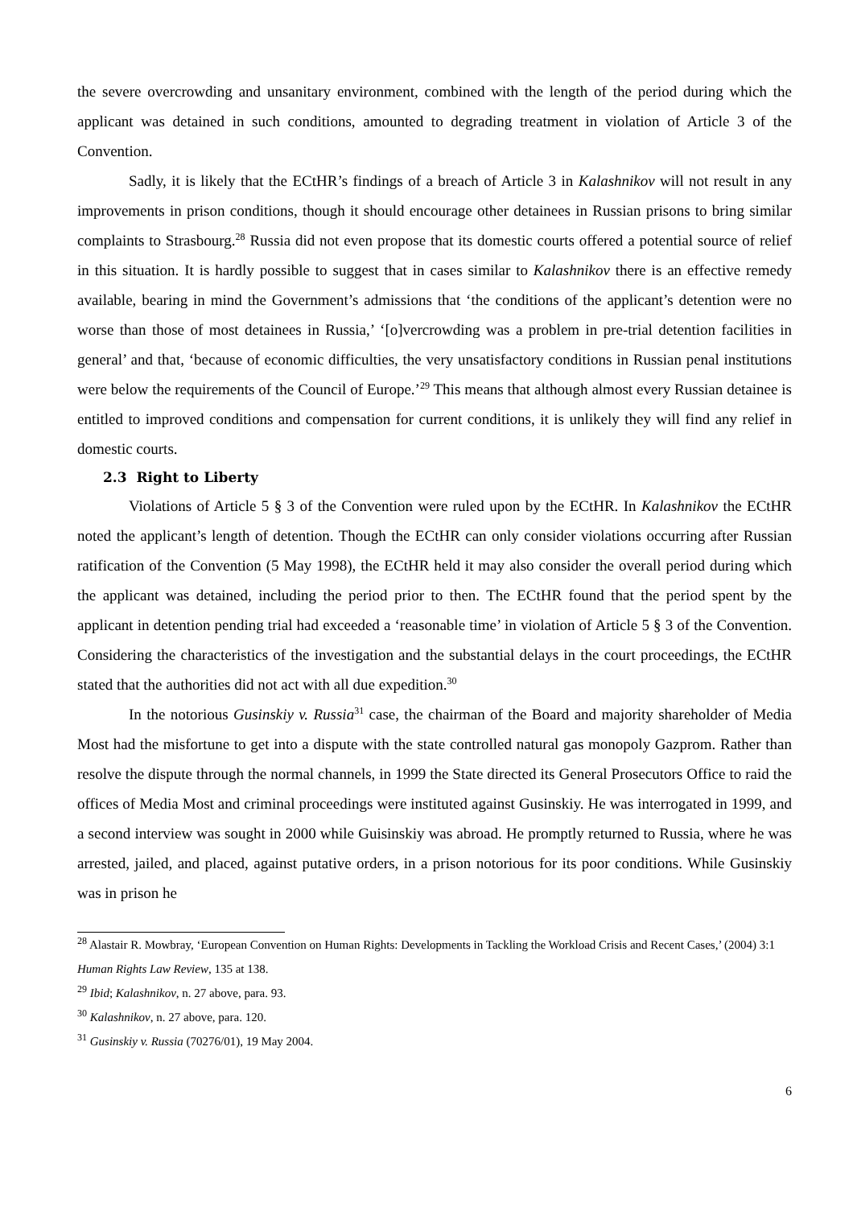the severe overcrowding and unsanitary environment, combined with the length of the period during which the applicant was detained in such conditions, amounted to degrading treatment in violation of Article 3 of the Convention.
Sadly, it is likely that the ECtHR’s findings of a breach of Article 3 in Kalashnikov will not result in any improvements in prison conditions, though it should encourage other detainees in Russian prisons to bring similar complaints to Strasbourg.<sup>28</sup> Russia did not even propose that its domestic courts offered a potential source of relief in this situation. It is hardly possible to suggest that in cases similar to Kalashnikov there is an effective remedy available, bearing in mind the Government’s admissions that ‘the conditions of the applicant’s detention were no worse than those of most detainees in Russia,’ ‘[o]vercrowding was a problem in pre-trial detention facilities in general’ and that, ‘because of economic difficulties, the very unsatisfactory conditions in Russian penal institutions were below the requirements of the Council of Europe.’<sup>29</sup> This means that although almost every Russian detainee is entitled to improved conditions and compensation for current conditions, it is unlikely they will find any relief in domestic courts.
2.3 Right to Liberty
Violations of Article 5 § 3 of the Convention were ruled upon by the ECtHR. In Kalashnikov the ECtHR noted the applicant’s length of detention. Though the ECtHR can only consider violations occurring after Russian ratification of the Convention (5 May 1998), the ECtHR held it may also consider the overall period during which the applicant was detained, including the period prior to then. The ECtHR found that the period spent by the applicant in detention pending trial had exceeded a ‘reasonable time’ in violation of Article 5 § 3 of the Convention. Considering the characteristics of the investigation and the substantial delays in the court proceedings, the ECtHR stated that the authorities did not act with all due expedition.<sup>30</sup>
In the notorious Gusinskiy v. Russia<sup>31</sup> case, the chairman of the Board and majority shareholder of Media Most had the misfortune to get into a dispute with the state controlled natural gas monopoly Gazprom. Rather than resolve the dispute through the normal channels, in 1999 the State directed its General Prosecutors Office to raid the offices of Media Most and criminal proceedings were instituted against Gusinskiy. He was interrogated in 1999, and a second interview was sought in 2000 while Guisinskiy was abroad. He promptly returned to Russia, where he was arrested, jailed, and placed, against putative orders, in a prison notorious for its poor conditions. While Gusinskiy was in prison he
<sup>28</sup> Alastair R. Mowbray, ‘European Convention on Human Rights: Developments in Tackling the Workload Crisis and Recent Cases,’ (2004) 3:1 Human Rights Law Review, 135 at 138.
<sup>29</sup> Ibid; Kalashnikov, n. 27 above, para. 93.
<sup>30</sup> Kalashnikov, n. 27 above, para. 120.
<sup>31</sup> Gusinskiy v. Russia (70276/01), 19 May 2004.
6